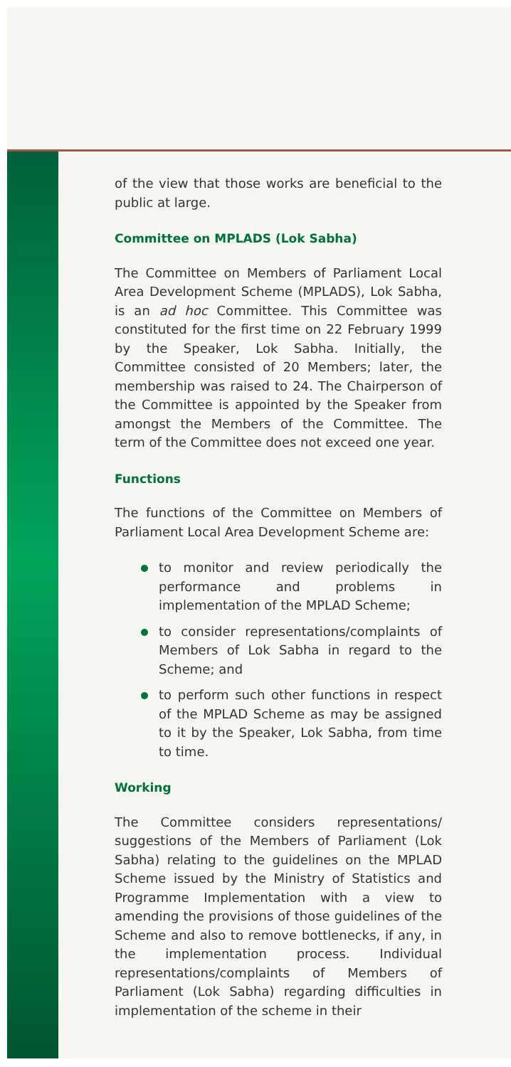of the view that those works are beneficial to the public at large.
Committee on MPLADS (Lok Sabha)
The Committee on Members of Parliament Local Area Development Scheme (MPLADS), Lok Sabha, is an ad hoc Committee. This Committee was constituted for the first time on 22 February 1999 by the Speaker, Lok Sabha. Initially, the Committee consisted of 20 Members; later, the membership was raised to 24. The Chairperson of the Committee is appointed by the Speaker from amongst the Members of the Committee. The term of the Committee does not exceed one year.
Functions
The functions of the Committee on Members of Parliament Local Area Development Scheme are:
to monitor and review periodically the performance and problems in implementation of the MPLAD Scheme;
to consider representations/complaints of Members of Lok Sabha in regard to the Scheme; and
to perform such other functions in respect of the MPLAD Scheme as may be assigned to it by the Speaker, Lok Sabha, from time to time.
Working
The Committee considers representations/ suggestions of the Members of Parliament (Lok Sabha) relating to the guidelines on the MPLAD Scheme issued by the Ministry of Statistics and Programme Implementation with a view to amending the provisions of those guidelines of the Scheme and also to remove bottlenecks, if any, in the implementation process. Individual representations/complaints of Members of Parliament (Lok Sabha) regarding difficulties in implementation of the scheme in their